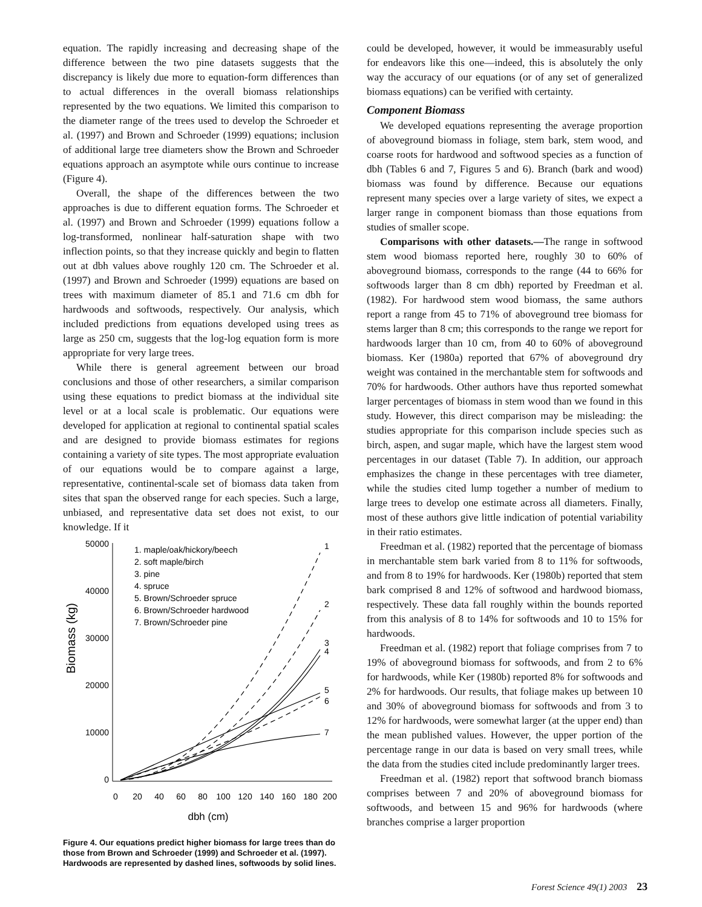equation. The rapidly increasing and decreasing shape of the difference between the two pine datasets suggests that the discrepancy is likely due more to equation-form differences than to actual differences in the overall biomass relationships represented by the two equations. We limited this comparison to the diameter range of the trees used to develop the Schroeder et al. (1997) and Brown and Schroeder (1999) equations; inclusion of additional large tree diameters show the Brown and Schroeder equations approach an asymptote while ours continue to increase (Figure 4).
Overall, the shape of the differences between the two approaches is due to different equation forms. The Schroeder et al. (1997) and Brown and Schroeder (1999) equations follow a log-transformed, nonlinear half-saturation shape with two inflection points, so that they increase quickly and begin to flatten out at dbh values above roughly 120 cm. The Schroeder et al. (1997) and Brown and Schroeder (1999) equations are based on trees with maximum diameter of 85.1 and 71.6 cm dbh for hardwoods and softwoods, respectively. Our analysis, which included predictions from equations developed using trees as large as 250 cm, suggests that the log-log equation form is more appropriate for very large trees.
While there is general agreement between our broad conclusions and those of other researchers, a similar comparison using these equations to predict biomass at the individual site level or at a local scale is problematic. Our equations were developed for application at regional to continental spatial scales and are designed to provide biomass estimates for regions containing a variety of site types. The most appropriate evaluation of our equations would be to compare against a large, representative, continental-scale set of biomass data taken from sites that span the observed range for each species. Such a large, unbiased, and representative data set does not exist, to our knowledge. If it
Biomass (kg)
50000
40000
30000
20000
10000
0
0
20
40
60
80
100
120
140
160
180
200
dbh (cm)
1. maple/oak/hickory/beech
2. soft maple/birch
3. pine
4. spruce
5. Brown/Schroeder spruce
6. Brown/Schroeder hardwood
7. Brown/Schroeder pine
1
2
3
4
5
6
7
Figure 4. Our equations predict higher biomass for large trees than do those from Brown and Schroeder (1999) and Schroeder et al. (1997). Hardwoods are represented by dashed lines, softwoods by solid lines.
could be developed, however, it would be immeasurably useful for endeavors like this one—indeed, this is absolutely the only way the accuracy of our equations (or of any set of generalized biomass equations) can be verified with certainty.
Component Biomass
We developed equations representing the average proportion of aboveground biomass in foliage, stem bark, stem wood, and coarse roots for hardwood and softwood species as a function of dbh (Tables 6 and 7, Figures 5 and 6). Branch (bark and wood) biomass was found by difference. Because our equations represent many species over a large variety of sites, we expect a larger range in component biomass than those equations from studies of smaller scope.
Comparisons with other datasets.—The range in softwood stem wood biomass reported here, roughly 30 to 60% of aboveground biomass, corresponds to the range (44 to 66% for softwoods larger than 8 cm dbh) reported by Freedman et al. (1982). For hardwood stem wood biomass, the same authors report a range from 45 to 71% of aboveground tree biomass for stems larger than 8 cm; this corresponds to the range we report for hardwoods larger than 10 cm, from 40 to 60% of aboveground biomass. Ker (1980a) reported that 67% of aboveground dry weight was contained in the merchantable stem for softwoods and 70% for hardwoods. Other authors have thus reported somewhat larger percentages of biomass in stem wood than we found in this study. However, this direct comparison may be misleading: the studies appropriate for this comparison include species such as birch, aspen, and sugar maple, which have the largest stem wood percentages in our dataset (Table 7). In addition, our approach emphasizes the change in these percentages with tree diameter, while the studies cited lump together a number of medium to large trees to develop one estimate across all diameters. Finally, most of these authors give little indication of potential variability in their ratio estimates.
Freedman et al. (1982) reported that the percentage of biomass in merchantable stem bark varied from 8 to 11% for softwoods, and from 8 to 19% for hardwoods. Ker (1980b) reported that stem bark comprised 8 and 12% of softwood and hardwood biomass, respectively. These data fall roughly within the bounds reported from this analysis of 8 to 14% for softwoods and 10 to 15% for hardwoods.
Freedman et al. (1982) report that foliage comprises from 7 to 19% of aboveground biomass for softwoods, and from 2 to 6% for hardwoods, while Ker (1980b) reported 8% for softwoods and 2% for hardwoods. Our results, that foliage makes up between 10 and 30% of aboveground biomass for softwoods and from 3 to 12% for hardwoods, were somewhat larger (at the upper end) than the mean published values. However, the upper portion of the percentage range in our data is based on very small trees, while the data from the studies cited include predominantly larger trees.
Freedman et al. (1982) report that softwood branch biomass comprises between 7 and 20% of aboveground biomass for softwoods, and between 15 and 96% for hardwoods (where branches comprise a larger proportion
Forest Science 49(1) 2003 23